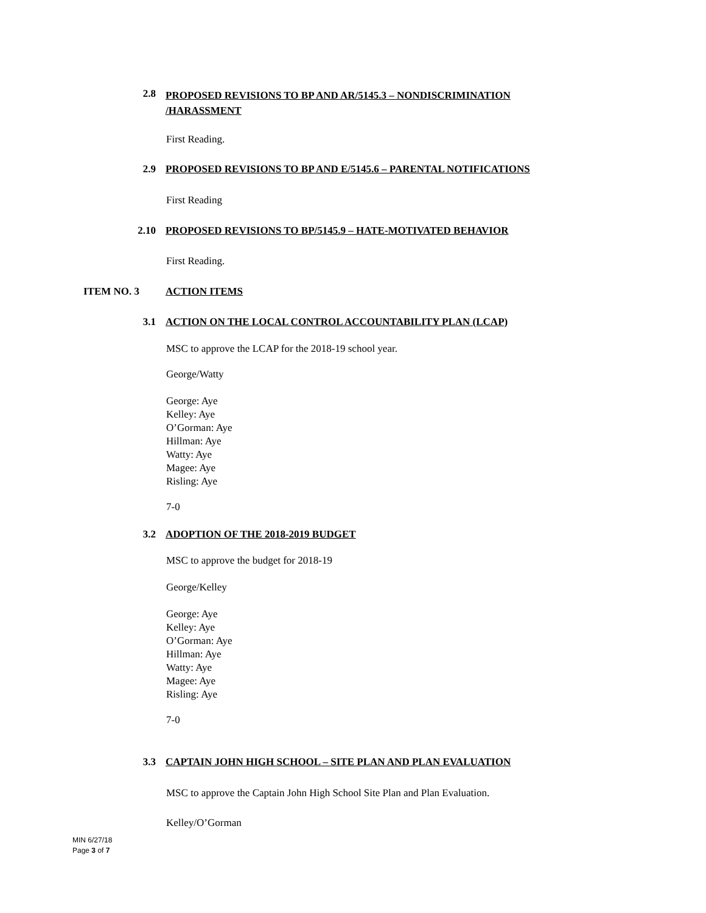2.8
PROPOSED REVISIONS TO BP AND AR/5145.3 – NONDISCRIMINATION
/HARASSMENT
First Reading.
2.9 PROPOSED REVISIONS TO BP AND E/5145.6 – PARENTAL NOTIFICATIONS
First Reading
2.10 PROPOSED REVISIONS TO BP/5145.9 – HATE-MOTIVATED BEHAVIOR
First Reading.
ITEM NO. 3 ACTION ITEMS
3.1 ACTION ON THE LOCAL CONTROL ACCOUNTABILITY PLAN (LCAP)
MSC to approve the LCAP for the 2018-19 school year.
George/Watty
George: Aye
Kelley: Aye
O’Gorman: Aye
Hillman: Aye
Watty: Aye
Magee: Aye
Risling: Aye
7-0
3.2 ADOPTION OF THE 2018-2019 BUDGET
MSC to approve the budget for 2018-19
George/Kelley
George: Aye
Kelley: Aye
O’Gorman: Aye
Hillman: Aye
Watty: Aye
Magee: Aye
Risling: Aye
7-0
3.3 CAPTAIN JOHN HIGH SCHOOL – SITE PLAN AND PLAN EVALUATION
MSC to approve the Captain John High School Site Plan and Plan Evaluation.
Kelley/O’Gorman
MIN 6/27/18
Page 3 of 7